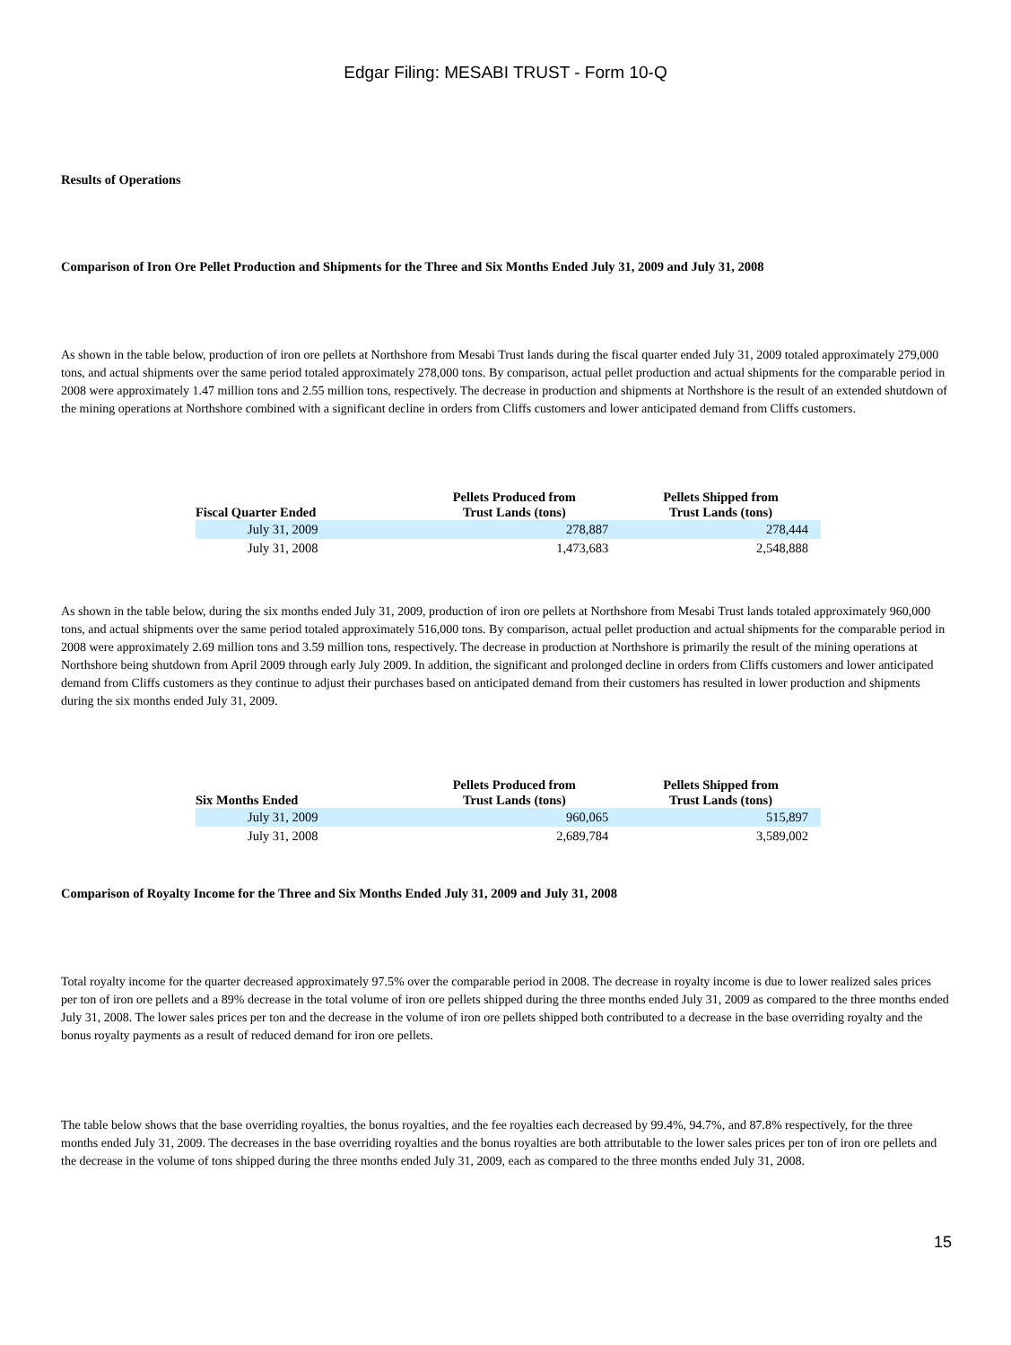Edgar Filing: MESABI TRUST - Form 10-Q
Results of Operations
Comparison of Iron Ore Pellet Production and Shipments for the Three and Six Months Ended July 31, 2009 and July 31, 2008
As shown in the table below, production of iron ore pellets at Northshore from Mesabi Trust lands during the fiscal quarter ended July 31, 2009 totaled approximately 279,000 tons, and actual shipments over the same period totaled approximately 278,000 tons. By comparison, actual pellet production and actual shipments for the comparable period in 2008 were approximately 1.47 million tons and 2.55 million tons, respectively. The decrease in production and shipments at Northshore is the result of an extended shutdown of the mining operations at Northshore combined with a significant decline in orders from Cliffs customers and lower anticipated demand from Cliffs customers.
| Fiscal Quarter Ended | Pellets Produced from Trust Lands (tons) | Pellets Shipped from Trust Lands (tons) |
| --- | --- | --- |
| July 31, 2009 | 278,887 | 278,444 |
| July 31, 2008 | 1,473,683 | 2,548,888 |
As shown in the table below, during the six months ended July 31, 2009, production of iron ore pellets at Northshore from Mesabi Trust lands totaled approximately 960,000 tons, and actual shipments over the same period totaled approximately 516,000 tons. By comparison, actual pellet production and actual shipments for the comparable period in 2008 were approximately 2.69 million tons and 3.59 million tons, respectively. The decrease in production at Northshore is primarily the result of the mining operations at Northshore being shutdown from April 2009 through early July 2009. In addition, the significant and prolonged decline in orders from Cliffs customers and lower anticipated demand from Cliffs customers as they continue to adjust their purchases based on anticipated demand from their customers has resulted in lower production and shipments during the six months ended July 31, 2009.
| Six Months Ended | Pellets Produced from Trust Lands (tons) | Pellets Shipped from Trust Lands (tons) |
| --- | --- | --- |
| July 31, 2009 | 960,065 | 515,897 |
| July 31, 2008 | 2,689,784 | 3,589,002 |
Comparison of Royalty Income for the Three and Six Months Ended July 31, 2009 and July 31, 2008
Total royalty income for the quarter decreased approximately 97.5% over the comparable period in 2008. The decrease in royalty income is due to lower realized sales prices per ton of iron ore pellets and a 89% decrease in the total volume of iron ore pellets shipped during the three months ended July 31, 2009 as compared to the three months ended July 31, 2008. The lower sales prices per ton and the decrease in the volume of iron ore pellets shipped both contributed to a decrease in the base overriding royalty and the bonus royalty payments as a result of reduced demand for iron ore pellets.
The table below shows that the base overriding royalties, the bonus royalties, and the fee royalties each decreased by 99.4%, 94.7%, and 87.8% respectively, for the three months ended July 31, 2009. The decreases in the base overriding royalties and the bonus royalties are both attributable to the lower sales prices per ton of iron ore pellets and the decrease in the volume of tons shipped during the three months ended July 31, 2009, each as compared to the three months ended July 31, 2008.
15